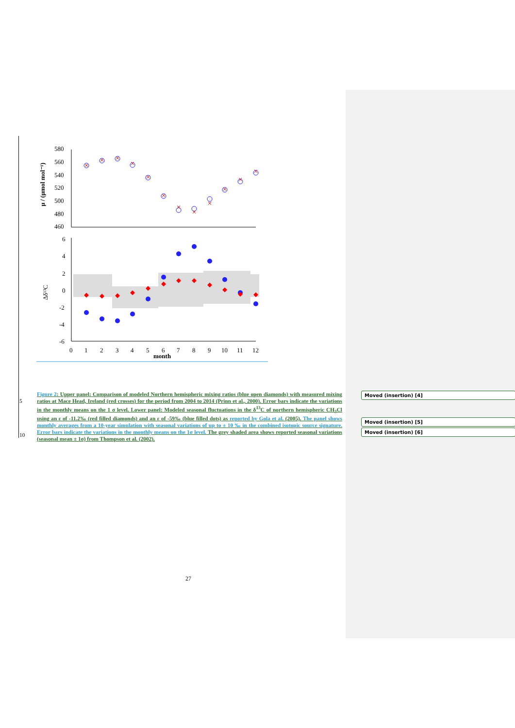580
560
540
520
500
480
460
µ / (µmol mol⁻¹)
×
×
×
×
×
×
×
×
×
×
×
×
6
4
2
0
-2
-4
-6
Δδ¹³C
0
1
2
3
4
5
6
7
8
9
10
11
12
month
5
10
Figure 2: Upper panel: Comparison of modeled Northern hemispheric mixing ratios (blue open diamonds) with measured mixing ratios at Mace Head, Ireland (red crosses) for the period from 2004 to 2014 (Prinn et al., 2000). Error bars indicate the variations in the monthly means on the 1 σ level. Lower panel: Modeled seasonal fluctuations in the δ<sup>13</sup>C of northern hemispheric CH<sub>3</sub>Cl using an ε of -11.2‰ (red filled diamonds) and an ε of -59‰ (blue filled dots) as reported by Gola et al. (2005). The panel shows monthly averages from a 10-year simulation with seasonal variations of up to ± 10 ‰ in the combined isotopic source signature. Error bars indicate the variations in the monthly means on the 1σ level. The grey shaded area shows reported seasonal variations (seasonal mean ± 1σ) from Thompson et al. (2002).
Moved (insertion) [4]
Moved (insertion) [5]
Moved (insertion) [6]
27